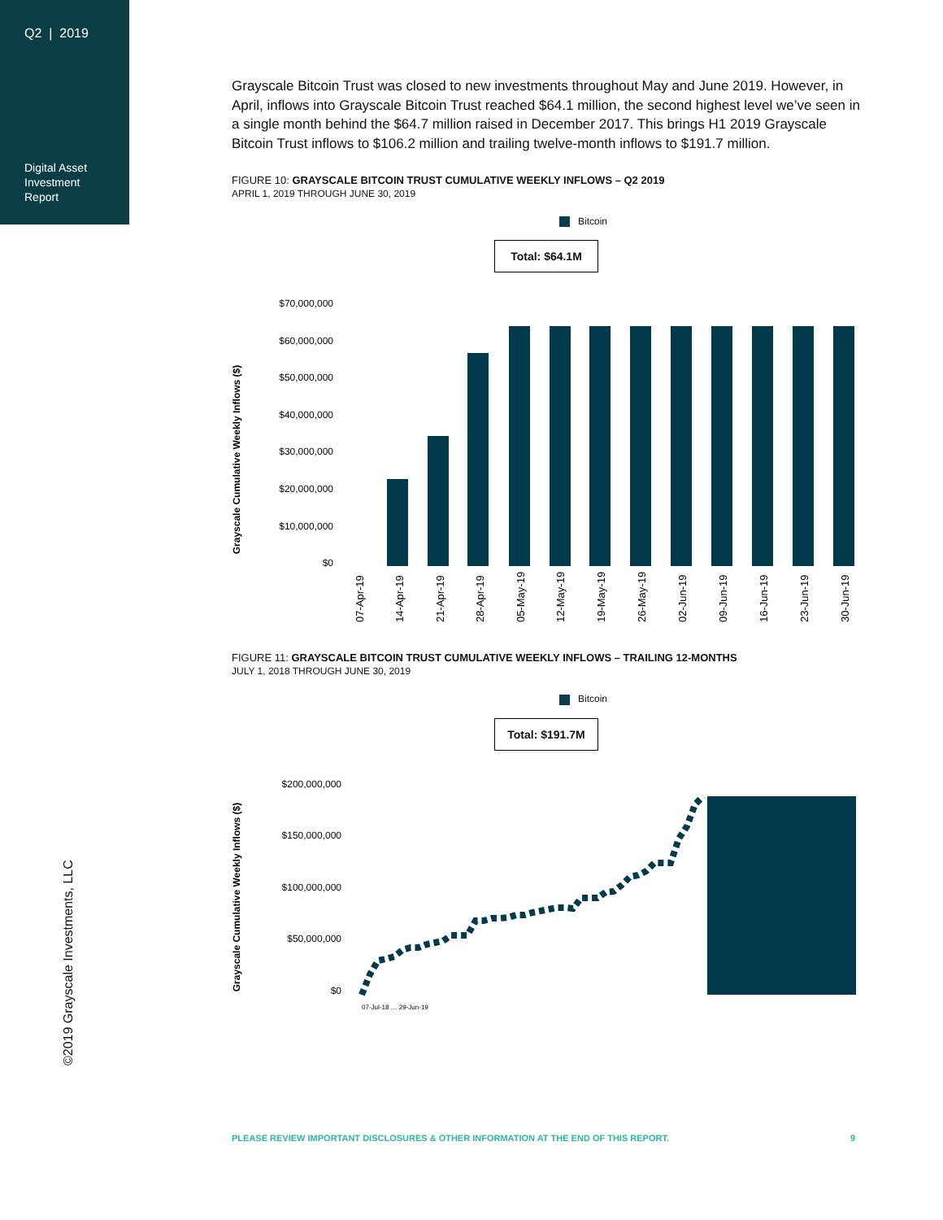Q2 | 2019
Digital Asset
Investment
Report
©2019 Grayscale Investments, LLC
Grayscale Bitcoin Trust was closed to new investments throughout May and June 2019. However, in April, inflows into Grayscale Bitcoin Trust reached $64.1 million, the second highest level we’ve seen in a single month behind the $64.7 million raised in December 2017. This brings H1 2019 Grayscale Bitcoin Trust inflows to $106.2 million and trailing twelve-month inflows to $191.7 million.
FIGURE 10: GRAYSCALE BITCOIN TRUST CUMULATIVE WEEKLY INFLOWS – Q2 2019
APRIL 1, 2019 THROUGH JUNE 30, 2019
Bitcoin
Total: $64.1M
Grayscale Cumulative Weekly Inflows ($)
$70,000,000
$60,000,000
$50,000,000
$40,000,000
$30,000,000
$20,000,000
$10,000,000
$0
07-Apr-19
14-Apr-19
21-Apr-19
28-Apr-19
05-May-19
12-May-19
19-May-19
26-May-19
02-Jun-19
09-Jun-19
16-Jun-19
23-Jun-19
30-Jun-19
FIGURE 11: GRAYSCALE BITCOIN TRUST CUMULATIVE WEEKLY INFLOWS – TRAILING 12-MONTHS
JULY 1, 2018 THROUGH JUNE 30, 2019
Bitcoin
Total: $191.7M
Grayscale Cumulative Weekly Inflows ($)
$200,000,000
$150,000,000
$100,000,000
$50,000,000
$0
07-Jul-18 … 29-Jun-19
PLEASE REVIEW IMPORTANT DISCLOSURES & OTHER INFORMATION AT THE END OF THIS REPORT. 9